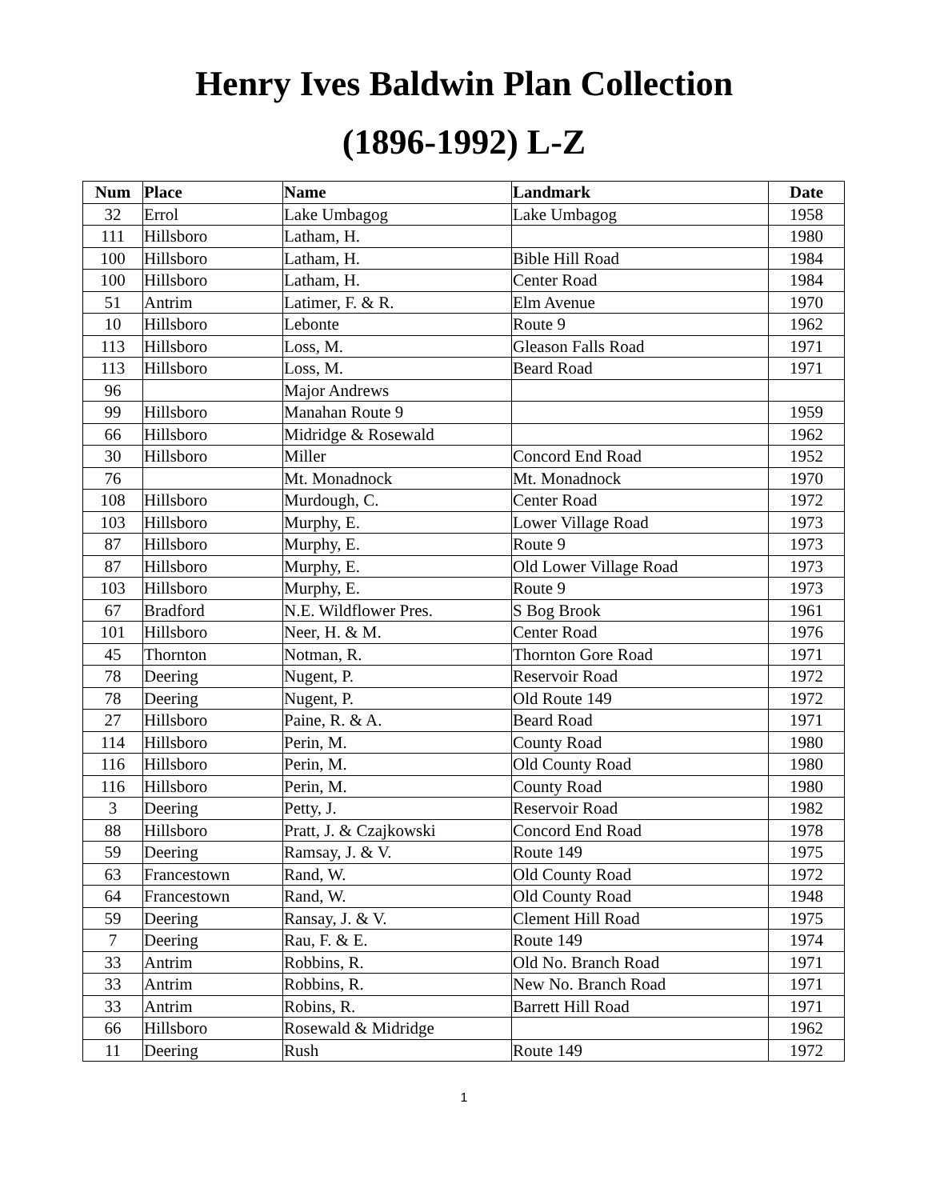Henry Ives Baldwin Plan Collection
(1896-1992) L-Z
| Num | Place | Name | Landmark | Date |
| --- | --- | --- | --- | --- |
| 32 | Errol | Lake Umbagog | Lake Umbagog | 1958 |
| 111 | Hillsboro | Latham, H. | | 1980 |
| 100 | Hillsboro | Latham, H. | Bible Hill Road | 1984 |
| 100 | Hillsboro | Latham, H. | Center Road | 1984 |
| 51 | Antrim | Latimer, F. & R. | Elm Avenue | 1970 |
| 10 | Hillsboro | Lebonte | Route 9 | 1962 |
| 113 | Hillsboro | Loss, M. | Gleason Falls Road | 1971 |
| 113 | Hillsboro | Loss, M. | Beard Road | 1971 |
| 96 | | Major Andrews | | |
| 99 | Hillsboro | Manahan Route 9 | | 1959 |
| 66 | Hillsboro | Midridge & Rosewald | | 1962 |
| 30 | Hillsboro | Miller | Concord End Road | 1952 |
| 76 | | Mt. Monadnock | Mt. Monadnock | 1970 |
| 108 | Hillsboro | Murdough, C. | Center Road | 1972 |
| 103 | Hillsboro | Murphy, E. | Lower Village Road | 1973 |
| 87 | Hillsboro | Murphy, E. | Route 9 | 1973 |
| 87 | Hillsboro | Murphy, E. | Old Lower Village Road | 1973 |
| 103 | Hillsboro | Murphy, E. | Route 9 | 1973 |
| 67 | Bradford | N.E. Wildflower Pres. | S Bog Brook | 1961 |
| 101 | Hillsboro | Neer, H. & M. | Center Road | 1976 |
| 45 | Thornton | Notman, R. | Thornton Gore Road | 1971 |
| 78 | Deering | Nugent, P. | Reservoir Road | 1972 |
| 78 | Deering | Nugent, P. | Old Route 149 | 1972 |
| 27 | Hillsboro | Paine, R. & A. | Beard Road | 1971 |
| 114 | Hillsboro | Perin, M. | County Road | 1980 |
| 116 | Hillsboro | Perin, M. | Old County Road | 1980 |
| 116 | Hillsboro | Perin, M. | County Road | 1980 |
| 3 | Deering | Petty, J. | Reservoir Road | 1982 |
| 88 | Hillsboro | Pratt, J. & Czajkowski | Concord End Road | 1978 |
| 59 | Deering | Ramsay, J. & V. | Route 149 | 1975 |
| 63 | Francestown | Rand, W. | Old County Road | 1972 |
| 64 | Francestown | Rand, W. | Old County Road | 1948 |
| 59 | Deering | Ransay, J. & V. | Clement Hill Road | 1975 |
| 7 | Deering | Rau, F. & E. | Route 149 | 1974 |
| 33 | Antrim | Robbins, R. | Old No. Branch Road | 1971 |
| 33 | Antrim | Robbins, R. | New No. Branch Road | 1971 |
| 33 | Antrim | Robins, R. | Barrett Hill Road | 1971 |
| 66 | Hillsboro | Rosewald & Midridge | | 1962 |
| 11 | Deering | Rush | Route 149 | 1972 |
1